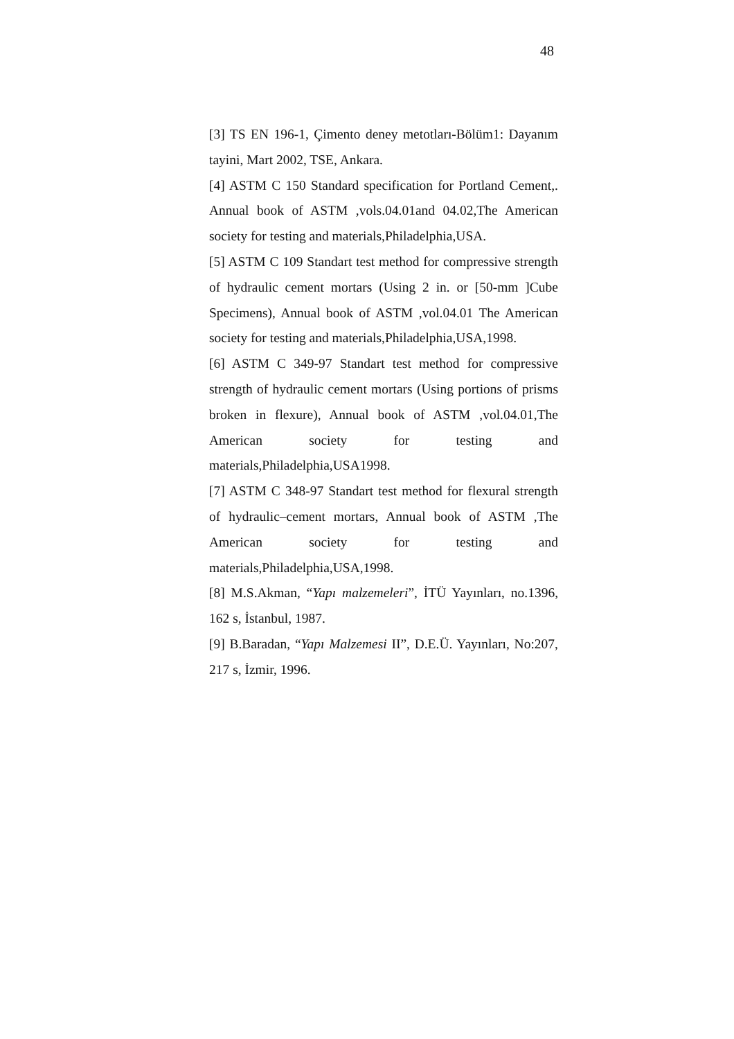48
[3] TS EN 196-1, Çimento deney metotları-Bölüm1: Dayanım tayini, Mart 2002, TSE, Ankara.
[4] ASTM C 150 Standard specification for Portland Cement,. Annual book of ASTM ,vols.04.01and 04.02,The American society for testing and materials,Philadelphia,USA.
[5] ASTM C 109 Standart test method for compressive strength of hydraulic cement mortars (Using 2 in. or [50-mm ]Cube Specimens), Annual book of ASTM ,vol.04.01 The American society for testing and materials,Philadelphia,USA,1998.
[6] ASTM C 349-97 Standart test method for compressive strength of hydraulic cement mortars (Using portions of prisms broken in flexure), Annual book of ASTM ,vol.04.01,The American society for testing and materials,Philadelphia,USA1998.
[7] ASTM C 348-97 Standart test method for flexural strength of hydraulic–cement mortars, Annual book of ASTM ,The American society for testing and materials,Philadelphia,USA,1998.
[8] M.S.Akman, “Yapı malzemeleri”, İTÜ Yayınları, no.1396, 162 s, İstanbul, 1987.
[9] B.Baradan, “Yapı Malzemesi II”, D.E.Ü. Yayınları, No:207, 217 s, İzmir, 1996.